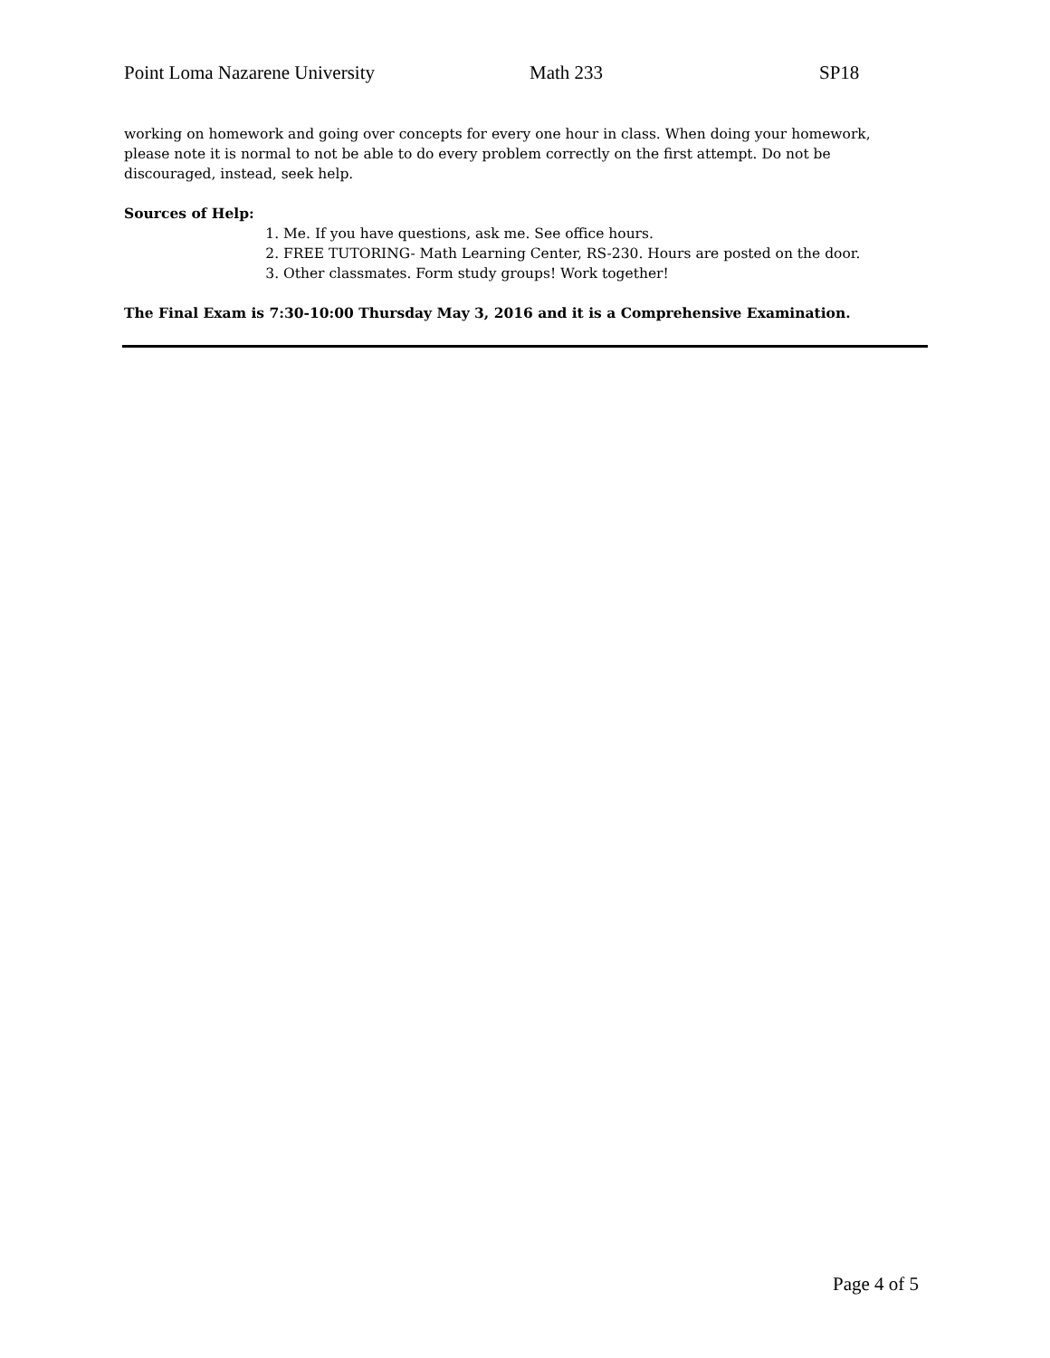Point Loma Nazarene University Math 233 SP18
working on homework and going over concepts for every one hour in class. When doing your homework, please note it is normal to not be able to do every problem correctly on the first attempt. Do not be discouraged, instead, seek help.
Sources of Help:
1. Me. If you have questions, ask me. See office hours.
2. FREE TUTORING- Math Learning Center, RS-230. Hours are posted on the door.
3. Other classmates. Form study groups! Work together!
The Final Exam is 7:30-10:00 Thursday May 3, 2016 and it is a Comprehensive Examination.
Page 4 of 5